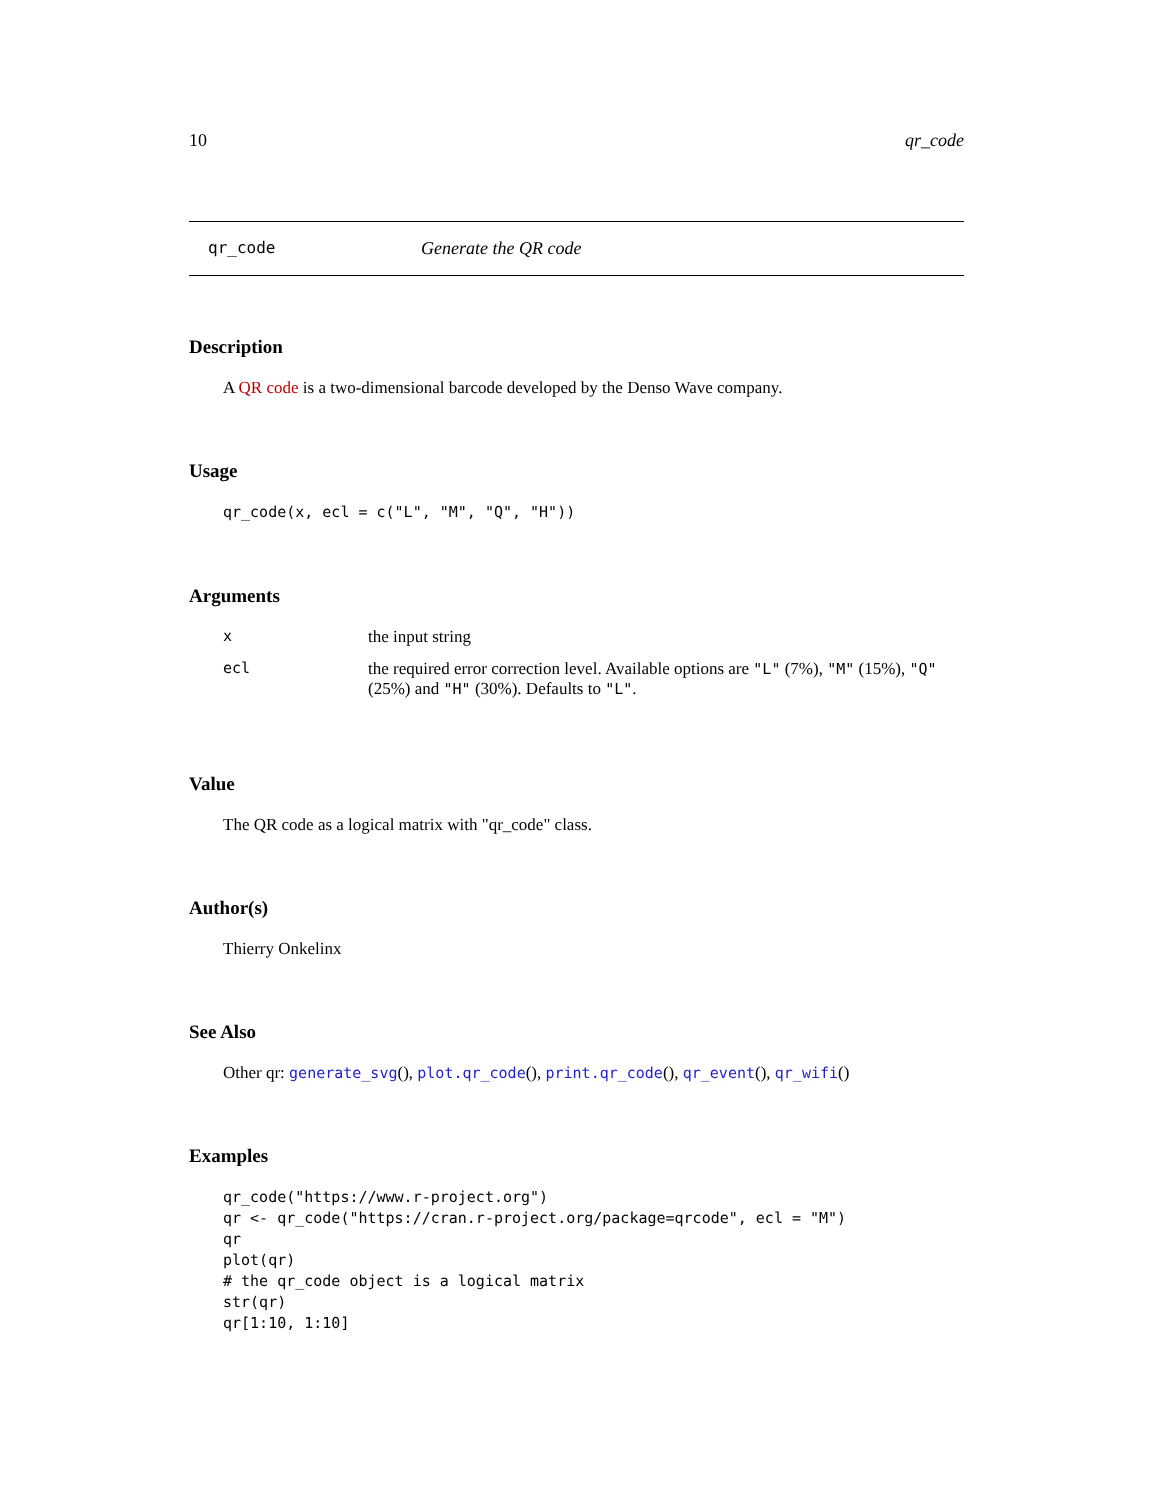10 qr_code
qr_code Generate the QR code
Description
A QR code is a two-dimensional barcode developed by the Denso Wave company.
Usage
qr_code(x, ecl = c("L", "M", "Q", "H"))
Arguments
| x | the input string |
| ecl | the required error correction level. Available options are "L" (7%), "M" (15%), "Q" (25%) and "H" (30%). Defaults to "L" . |
Value
The QR code as a logical matrix with "qr_code" class.
Author(s)
Thierry Onkelinx
See Also
Other qr: generate_svg(), plot.qr_code(), print.qr_code(), qr_event(), qr_wifi()
Examples
qr_code("https://www.r-project.org")
qr <- qr_code("https://cran.r-project.org/package=qrcode", ecl = "M")
qr
plot(qr)
# the qr_code object is a logical matrix
str(qr)
qr[1:10, 1:10]